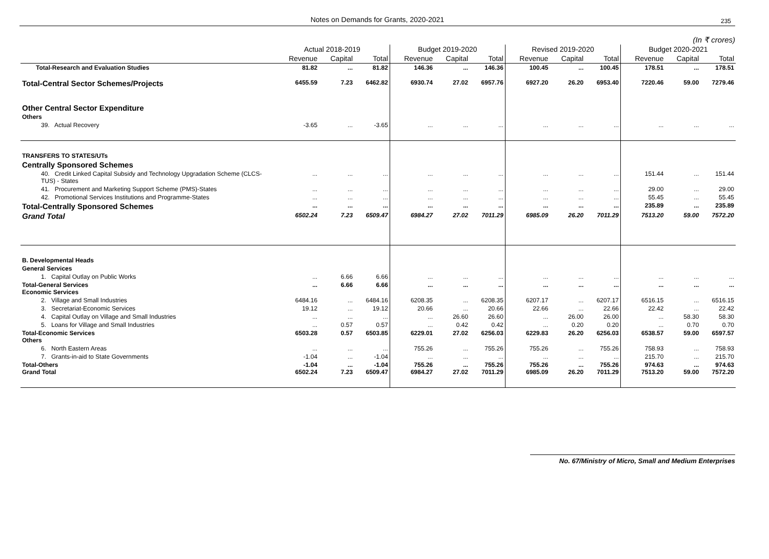Notes on Demands for Grants, 2020-2021 235
(In ₹ crores)
| | Actual 2018-2019 | | | Budget 2019-2020 | | | Revised 2019-2020 | | | Budget 2020-2021 | | |
| --- | --- | --- | --- | --- | --- | --- | --- | --- | --- | --- | --- | --- |
| | Revenue | Capital | Total | Revenue | Capital | Total | Revenue | Capital | Total | Revenue | Capital | Total |
| Total-Research and Evaluation Studies | 81.82 | ... | 81.82 | 146.36 | ... | 146.36 | 100.45 | ... | 100.45 | 178.51 | ... | 178.51 |
| Total-Central Sector Schemes/Projects | 6455.59 | 7.23 | 6462.82 | 6930.74 | 27.02 | 6957.76 | 6927.20 | 26.20 | 6953.40 | 7220.46 | 59.00 | 7279.46 |
| Other Central Sector Expenditure | | | | | | | | | | | | |
| Others | | | | | | | | | | | | |
| 39. Actual Recovery | -3.65 | ... | -3.65 | ... | ... | ... | ... | ... | ... | ... | ... | ... |
| TRANSFERS TO STATES/UTs | | | | | | | | | | | | |
| Centrally Sponsored Schemes | | | | | | | | | | | | |
| 40. Credit Linked Capital Subsidy and Technology Upgradation Scheme (CLCS-TUS) - States | ... | ... | ... | ... | ... | ... | ... | ... | ... | 151.44 | ... | 151.44 |
| 41. Procurement and Marketing Support Scheme (PMS)-States | ... | ... | ... | ... | ... | ... | ... | ... | ... | 29.00 | ... | 29.00 |
| 42. Promotional Services Institutions and Programme-States | ... | ... | ... | ... | ... | ... | ... | ... | ... | 55.45 | ... | 55.45 |
| Total-Centrally Sponsored Schemes | ... | ... | ... | ... | ... | ... | ... | ... | ... | 235.89 | ... | 235.89 |
| Grand Total | 6502.24 | 7.23 | 6509.47 | 6984.27 | 27.02 | 7011.29 | 6985.09 | 26.20 | 7011.29 | 7513.20 | 59.00 | 7572.20 |
| B. Developmental Heads | | | | | | | | | | | | |
| General Services | | | | | | | | | | | | |
| 1. Capital Outlay on Public Works | ... | 6.66 | 6.66 | ... | ... | ... | ... | ... | ... | ... | ... | ... |
| Total-General Services Economic Services | ... | 6.66 | 6.66 | ... | ... | ... | ... | ... | ... | ... | ... | ... |
| 2. Village and Small Industries | 6484.16 | ... | 6484.16 | 6208.35 | ... | 6208.35 | 6207.17 | ... | 6207.17 | 6516.15 | ... | 6516.15 |
| 3. Secretariat-Economic Services | 19.12 | ... | 19.12 | 20.66 | ... | 20.66 | 22.66 | ... | 22.66 | 22.42 | ... | 22.42 |
| 4. Capital Outlay on Village and Small Industries | ... | ... | ... | ... | 26.60 | 26.60 | ... | 26.00 | 26.00 | ... | 58.30 | 58.30 |
| 5. Loans for Village and Small Industries | ... | 0.57 | 0.57 | ... | 0.42 | 0.42 | ... | 0.20 | 0.20 | ... | 0.70 | 0.70 |
| Total-Economic Services Others | 6503.28 | 0.57 | 6503.85 | 6229.01 | 27.02 | 6256.03 | 6229.83 | 26.20 | 6256.03 | 6538.57 | 59.00 | 6597.57 |
| 6. North Eastern Areas | ... | ... | ... | 755.26 | ... | 755.26 | 755.26 | ... | 755.26 | 758.93 | ... | 758.93 |
| 7. Grants-in-aid to State Governments | -1.04 | ... | -1.04 | ... | ... | ... | ... | ... | ... | 215.70 | ... | 215.70 |
| Total-Others Grand Total | -1.04 6502.24 | ... 7.23 | -1.04 6509.47 | 755.26 6984.27 | ... 27.02 | 755.26 7011.29 | 755.26 6985.09 | ... 26.20 | 755.26 7011.29 | 974.63 7513.20 | ... 59.00 | 974.63 7572.20 |
No. 67/Ministry of Micro, Small and Medium Enterprises